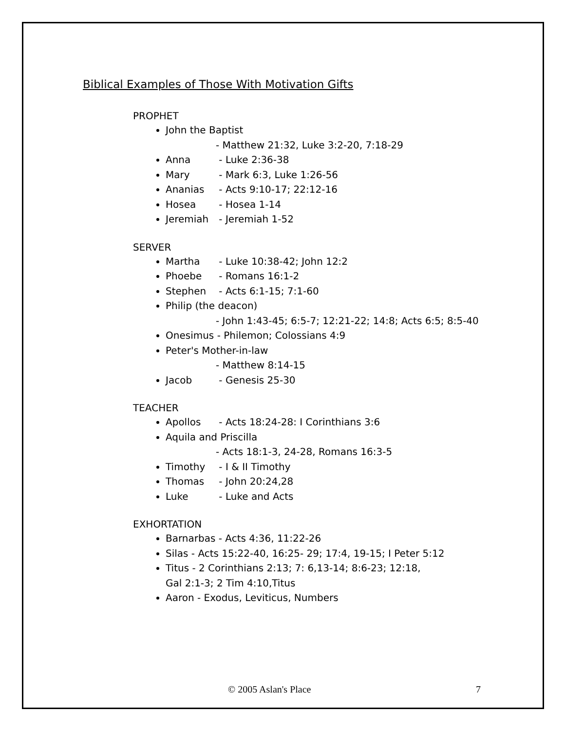Biblical Examples of Those With Motivation Gifts
PROPHET
John the Baptist
- Matthew 21:32, Luke 3:2-20, 7:18-29
Anna - Luke 2:36-38
Mary - Mark 6:3, Luke 1:26-56
Ananias - Acts 9:10-17; 22:12-16
Hosea - Hosea 1-14
Jeremiah - Jeremiah 1-52
SERVER
Martha - Luke 10:38-42; John 12:2
Phoebe - Romans 16:1-2
Stephen - Acts 6:1-15; 7:1-60
Philip (the deacon)
- John 1:43-45; 6:5-7; 12:21-22; 14:8; Acts 6:5; 8:5-40
Onesimus - Philemon; Colossians 4:9
Peter's Mother-in-law
- Matthew 8:14-15
Jacob - Genesis 25-30
TEACHER
Apollos - Acts 18:24-28: I Corinthians 3:6
Aquila and Priscilla
- Acts 18:1-3, 24-28, Romans 16:3-5
Timothy - I & II Timothy
Thomas - John 20:24,28
Luke - Luke and Acts
EXHORTATION
Barnarbas - Acts 4:36, 11:22-26
Silas - Acts 15:22-40, 16:25- 29; 17:4, 19-15; I Peter 5:12
Titus - 2 Corinthians 2:13; 7: 6,13-14; 8:6-23; 12:18,
Gal 2:1-3; 2 Tim 4:10,Titus
Aaron - Exodus, Leviticus, Numbers
© 2005 Aslan's Place 7